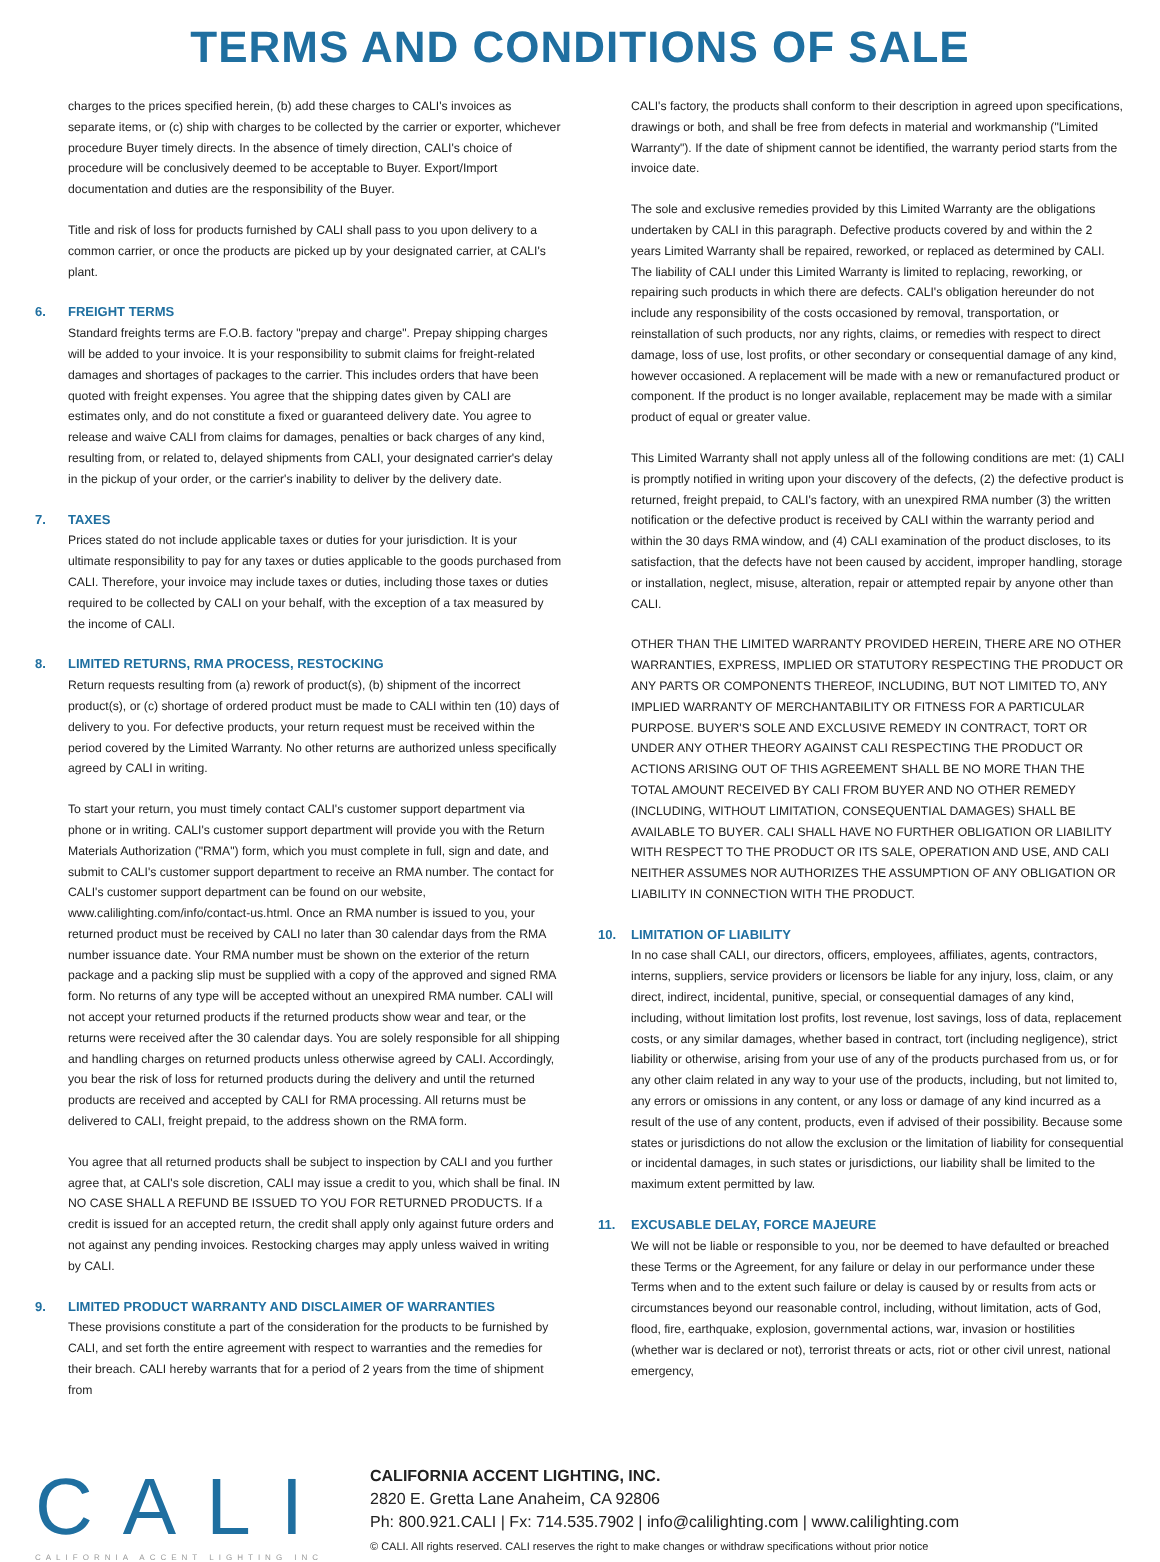TERMS AND CONDITIONS OF SALE
charges to the prices specified herein, (b) add these charges to CALI's invoices as separate items, or (c) ship with charges to be collected by the carrier or exporter, whichever procedure Buyer timely directs. In the absence of timely direction, CALI's choice of procedure will be conclusively deemed to be acceptable to Buyer. Export/Import documentation and duties are the responsibility of the Buyer.
Title and risk of loss for products furnished by CALI shall pass to you upon delivery to a common carrier, or once the products are picked up by your designated carrier, at CALI's plant.
6. FREIGHT TERMS
Standard freights terms are F.O.B. factory "prepay and charge". Prepay shipping charges will be added to your invoice. It is your responsibility to submit claims for freight-related damages and shortages of packages to the carrier. This includes orders that have been quoted with freight expenses. You agree that the shipping dates given by CALI are estimates only, and do not constitute a fixed or guaranteed delivery date. You agree to release and waive CALI from claims for damages, penalties or back charges of any kind, resulting from, or related to, delayed shipments from CALI, your designated carrier's delay in the pickup of your order, or the carrier's inability to deliver by the delivery date.
7. TAXES
Prices stated do not include applicable taxes or duties for your jurisdiction. It is your ultimate responsibility to pay for any taxes or duties applicable to the goods purchased from CALI. Therefore, your invoice may include taxes or duties, including those taxes or duties required to be collected by CALI on your behalf, with the exception of a tax measured by the income of CALI.
8. LIMITED RETURNS, RMA PROCESS, RESTOCKING
Return requests resulting from (a) rework of product(s), (b) shipment of the incorrect product(s), or (c) shortage of ordered product must be made to CALI within ten (10) days of delivery to you. For defective products, your return request must be received within the period covered by the Limited Warranty. No other returns are authorized unless specifically agreed by CALI in writing.
To start your return, you must timely contact CALI's customer support department via phone or in writing. CALI's customer support department will provide you with the Return Materials Authorization ("RMA") form, which you must complete in full, sign and date, and submit to CALI's customer support department to receive an RMA number. The contact for CALI's customer support department can be found on our website, www.calilighting.com/info/contact-us.html. Once an RMA number is issued to you, your returned product must be received by CALI no later than 30 calendar days from the RMA number issuance date. Your RMA number must be shown on the exterior of the return package and a packing slip must be supplied with a copy of the approved and signed RMA form. No returns of any type will be accepted without an unexpired RMA number. CALI will not accept your returned products if the returned products show wear and tear, or the returns were received after the 30 calendar days. You are solely responsible for all shipping and handling charges on returned products unless otherwise agreed by CALI. Accordingly, you bear the risk of loss for returned products during the delivery and until the returned products are received and accepted by CALI for RMA processing. All returns must be delivered to CALI, freight prepaid, to the address shown on the RMA form.
You agree that all returned products shall be subject to inspection by CALI and you further agree that, at CALI's sole discretion, CALI may issue a credit to you, which shall be final. IN NO CASE SHALL A REFUND BE ISSUED TO YOU FOR RETURNED PRODUCTS. If a credit is issued for an accepted return, the credit shall apply only against future orders and not against any pending invoices. Restocking charges may apply unless waived in writing by CALI.
9. LIMITED PRODUCT WARRANTY AND DISCLAIMER OF WARRANTIES
These provisions constitute a part of the consideration for the products to be furnished by CALI, and set forth the entire agreement with respect to warranties and the remedies for their breach. CALI hereby warrants that for a period of 2 years from the time of shipment from
CALI's factory, the products shall conform to their description in agreed upon specifications, drawings or both, and shall be free from defects in material and workmanship ("Limited Warranty"). If the date of shipment cannot be identified, the warranty period starts from the invoice date.
The sole and exclusive remedies provided by this Limited Warranty are the obligations undertaken by CALI in this paragraph. Defective products covered by and within the 2 years Limited Warranty shall be repaired, reworked, or replaced as determined by CALI. The liability of CALI under this Limited Warranty is limited to replacing, reworking, or repairing such products in which there are defects. CALI's obligation hereunder do not include any responsibility of the costs occasioned by removal, transportation, or reinstallation of such products, nor any rights, claims, or remedies with respect to direct damage, loss of use, lost profits, or other secondary or consequential damage of any kind, however occasioned. A replacement will be made with a new or remanufactured product or component. If the product is no longer available, replacement may be made with a similar product of equal or greater value.
This Limited Warranty shall not apply unless all of the following conditions are met: (1) CALI is promptly notified in writing upon your discovery of the defects, (2) the defective product is returned, freight prepaid, to CALI's factory, with an unexpired RMA number (3) the written notification or the defective product is received by CALI within the warranty period and within the 30 days RMA window, and (4) CALI examination of the product discloses, to its satisfaction, that the defects have not been caused by accident, improper handling, storage or installation, neglect, misuse, alteration, repair or attempted repair by anyone other than CALI.
OTHER THAN THE LIMITED WARRANTY PROVIDED HEREIN, THERE ARE NO OTHER WARRANTIES, EXPRESS, IMPLIED OR STATUTORY RESPECTING THE PRODUCT OR ANY PARTS OR COMPONENTS THEREOF, INCLUDING, BUT NOT LIMITED TO, ANY IMPLIED WARRANTY OF MERCHANTABILITY OR FITNESS FOR A PARTICULAR PURPOSE. BUYER'S SOLE AND EXCLUSIVE REMEDY IN CONTRACT, TORT OR UNDER ANY OTHER THEORY AGAINST CALI RESPECTING THE PRODUCT OR ACTIONS ARISING OUT OF THIS AGREEMENT SHALL BE NO MORE THAN THE TOTAL AMOUNT RECEIVED BY CALI FROM BUYER AND NO OTHER REMEDY (INCLUDING, WITHOUT LIMITATION, CONSEQUENTIAL DAMAGES) SHALL BE AVAILABLE TO BUYER. CALI SHALL HAVE NO FURTHER OBLIGATION OR LIABILITY WITH RESPECT TO THE PRODUCT OR ITS SALE, OPERATION AND USE, AND CALI NEITHER ASSUMES NOR AUTHORIZES THE ASSUMPTION OF ANY OBLIGATION OR LIABILITY IN CONNECTION WITH THE PRODUCT.
10. LIMITATION OF LIABILITY
In no case shall CALI, our directors, officers, employees, affiliates, agents, contractors, interns, suppliers, service providers or licensors be liable for any injury, loss, claim, or any direct, indirect, incidental, punitive, special, or consequential damages of any kind, including, without limitation lost profits, lost revenue, lost savings, loss of data, replacement costs, or any similar damages, whether based in contract, tort (including negligence), strict liability or otherwise, arising from your use of any of the products purchased from us, or for any other claim related in any way to your use of the products, including, but not limited to, any errors or omissions in any content, or any loss or damage of any kind incurred as a result of the use of any content, products, even if advised of their possibility. Because some states or jurisdictions do not allow the exclusion or the limitation of liability for consequential or incidental damages, in such states or jurisdictions, our liability shall be limited to the maximum extent permitted by law.
11. EXCUSABLE DELAY, FORCE MAJEURE
We will not be liable or responsible to you, nor be deemed to have defaulted or breached these Terms or the Agreement, for any failure or delay in our performance under these Terms when and to the extent such failure or delay is caused by or results from acts or circumstances beyond our reasonable control, including, without limitation, acts of God, flood, fire, earthquake, explosion, governmental actions, war, invasion or hostilities (whether war is declared or not), terrorist threats or acts, riot or other civil unrest, national emergency,
CALI
CALIFORNIA ACCENT LIGHTING INC
CALIFORNIA ACCENT LIGHTING, INC.
2820 E. Gretta Lane Anaheim, CA 92806
Ph: 800.921.CALI | Fx: 714.535.7902 | info@calilighting.com | www.calilighting.com
© CALI. All rights reserved. CALI reserves the right to make changes or withdraw specifications without prior notice